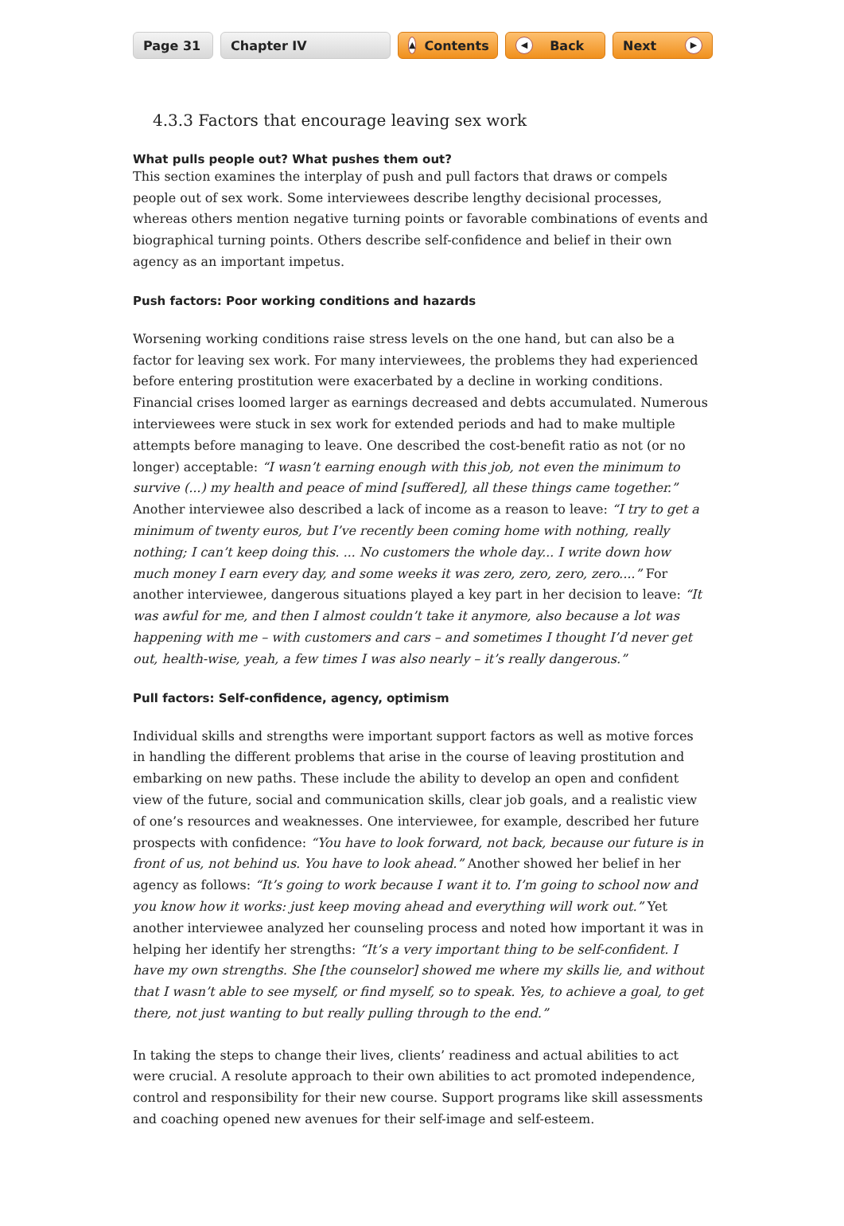Page 31 Chapter IV
▲ Contents
◀ Back Next ▶
4.3.3 Factors that encourage leaving sex work
What pulls people out? What pushes them out?
This section examines the interplay of push and pull factors that draws or compels people out of sex work. Some interviewees describe lengthy decisional processes, whereas others mention negative turning points or favorable combinations of events and biographical turning points. Others describe self-confidence and belief in their own agency as an important impetus.
Push factors: Poor working conditions and hazards
Worsening working conditions raise stress levels on the one hand, but can also be a factor for leaving sex work. For many interviewees, the problems they had experienced before entering prostitution were exacerbated by a decline in working conditions. Financial crises loomed larger as earnings decreased and debts accumulated. Numerous interviewees were stuck in sex work for extended periods and had to make multiple attempts before managing to leave. One described the cost-benefit ratio as not (or no longer) acceptable: “I wasn’t earning enough with this job, not even the minimum to survive (...) my health and peace of mind [suffered], all these things came together.” Another interviewee also described a lack of income as a reason to leave: “I try to get a minimum of twenty euros, but I’ve recently been coming home with nothing, really nothing; I can’t keep doing this. ... No customers the whole day... I write down how much money I earn every day, and some weeks it was zero, zero, zero, zero....” For another interviewee, dangerous situations played a key part in her decision to leave: “It was awful for me, and then I almost couldn’t take it anymore, also because a lot was happening with me – with customers and cars – and sometimes I thought I’d never get out, health-wise, yeah, a few times I was also nearly – it’s really dangerous.”
Pull factors: Self-confidence, agency, optimism
Individual skills and strengths were important support factors as well as motive forces in handling the different problems that arise in the course of leaving prostitution and embarking on new paths. These include the ability to develop an open and confident view of the future, social and communication skills, clear job goals, and a realistic view of one’s resources and weaknesses. One interviewee, for example, described her future prospects with confidence: “You have to look forward, not back, because our future is in front of us, not behind us. You have to look ahead.” Another showed her belief in her agency as follows: “It’s going to work because I want it to. I’m going to school now and you know how it works: just keep moving ahead and everything will work out.” Yet another interviewee analyzed her counseling process and noted how important it was in helping her identify her strengths: “It’s a very important thing to be self-confident. I have my own strengths. She [the counselor] showed me where my skills lie, and without that I wasn’t able to see myself, or find myself, so to speak. Yes, to achieve a goal, to get there, not just wanting to but really pulling through to the end.”
In taking the steps to change their lives, clients’ readiness and actual abilities to act were crucial. A resolute approach to their own abilities to act promoted independence, control and responsibility for their new course. Support programs like skill assessments and coaching opened new avenues for their self-image and self-esteem.